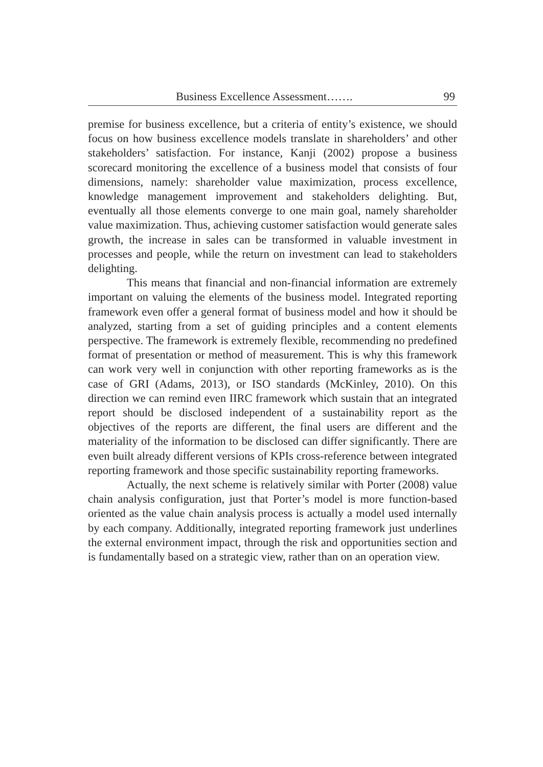Business Excellence Assessment……. 99
premise for business excellence, but a criteria of entity’s existence, we should focus on how business excellence models translate in shareholders’ and other stakeholders’ satisfaction. For instance, Kanji (2002) propose a business scorecard monitoring the excellence of a business model that consists of four dimensions, namely: shareholder value maximization, process excellence, knowledge management improvement and stakeholders delighting. But, eventually all those elements converge to one main goal, namely shareholder value maximization. Thus, achieving customer satisfaction would generate sales growth, the increase in sales can be transformed in valuable investment in processes and people, while the return on investment can lead to stakeholders delighting.
This means that financial and non-financial information are extremely important on valuing the elements of the business model. Integrated reporting framework even offer a general format of business model and how it should be analyzed, starting from a set of guiding principles and a content elements perspective. The framework is extremely flexible, recommending no predefined format of presentation or method of measurement. This is why this framework can work very well in conjunction with other reporting frameworks as is the case of GRI (Adams, 2013), or ISO standards (McKinley, 2010). On this direction we can remind even IIRC framework which sustain that an integrated report should be disclosed independent of a sustainability report as the objectives of the reports are different, the final users are different and the materiality of the information to be disclosed can differ significantly. There are even built already different versions of KPIs cross-reference between integrated reporting framework and those specific sustainability reporting frameworks.
Actually, the next scheme is relatively similar with Porter (2008) value chain analysis configuration, just that Porter’s model is more function-based oriented as the value chain analysis process is actually a model used internally by each company. Additionally, integrated reporting framework just underlines the external environment impact, through the risk and opportunities section and is fundamentally based on a strategic view, rather than on an operation view.